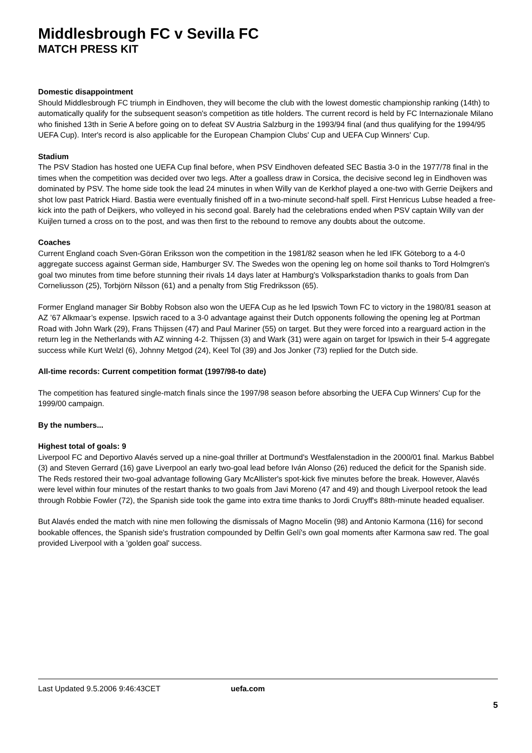Middlesbrough FC v Sevilla FC
MATCH PRESS KIT
Domestic disappointment
Should Middlesbrough FC triumph in Eindhoven, they will become the club with the lowest domestic championship ranking (14th) to automatically qualify for the subsequent season's competition as title holders. The current record is held by FC Internazionale Milano who finished 13th in Serie A before going on to defeat SV Austria Salzburg in the 1993/94 final (and thus qualifying for the 1994/95 UEFA Cup). Inter's record is also applicable for the European Champion Clubs' Cup and UEFA Cup Winners' Cup.
Stadium
The PSV Stadion has hosted one UEFA Cup final before, when PSV Eindhoven defeated SEC Bastia 3-0 in the 1977/78 final in the times when the competition was decided over two legs. After a goalless draw in Corsica, the decisive second leg in Eindhoven was dominated by PSV. The home side took the lead 24 minutes in when Willy van de Kerkhof played a one-two with Gerrie Deijkers and shot low past Patrick Hiard. Bastia were eventually finished off in a two-minute second-half spell. First Henricus Lubse headed a free-kick into the path of Deijkers, who volleyed in his second goal. Barely had the celebrations ended when PSV captain Willy van der Kuijlen turned a cross on to the post, and was then first to the rebound to remove any doubts about the outcome.
Coaches
Current England coach Sven-Göran Eriksson won the competition in the 1981/82 season when he led IFK Göteborg to a 4-0 aggregate success against German side, Hamburger SV. The Swedes won the opening leg on home soil thanks to Tord Holmgren's goal two minutes from time before stunning their rivals 14 days later at Hamburg's Volksparkstadion thanks to goals from Dan Corneliusson (25), Torbjörn Nilsson (61) and a penalty from Stig Fredriksson (65).
Former England manager Sir Bobby Robson also won the UEFA Cup as he led Ipswich Town FC to victory in the 1980/81 season at AZ ’67 Alkmaar’s expense. Ipswich raced to a 3-0 advantage against their Dutch opponents following the opening leg at Portman Road with John Wark (29), Frans Thijssen (47) and Paul Mariner (55) on target. But they were forced into a rearguard action in the return leg in the Netherlands with AZ winning 4-2. Thijssen (3) and Wark (31) were again on target for Ipswich in their 5-4 aggregate success while Kurt Welzl (6), Johnny Metgod (24), Keel Tol (39) and Jos Jonker (73) replied for the Dutch side.
All-time records: Current competition format (1997/98-to date)
The competition has featured single-match finals since the 1997/98 season before absorbing the UEFA Cup Winners' Cup for the 1999/00 campaign.
By the numbers...
Highest total of goals: 9
Liverpool FC and Deportivo Alavés served up a nine-goal thriller at Dortmund's Westfalenstadion in the 2000/01 final. Markus Babbel (3) and Steven Gerrard (16) gave Liverpool an early two-goal lead before Iván Alonso (26) reduced the deficit for the Spanish side. The Reds restored their two-goal advantage following Gary McAllister's spot-kick five minutes before the break. However, Alavés were level within four minutes of the restart thanks to two goals from Javi Moreno (47 and 49) and though Liverpool retook the lead through Robbie Fowler (72), the Spanish side took the game into extra time thanks to Jordi Cruyff's 88th-minute headed equaliser.
But Alavés ended the match with nine men following the dismissals of Magno Mocelin (98) and Antonio Karmona (116) for second bookable offences, the Spanish side's frustration compounded by Delfin Gelí's own goal moments after Karmona saw red. The goal provided Liverpool with a 'golden goal' success.
Last Updated 9.5.2006 9:46:43CET uefa.com
5